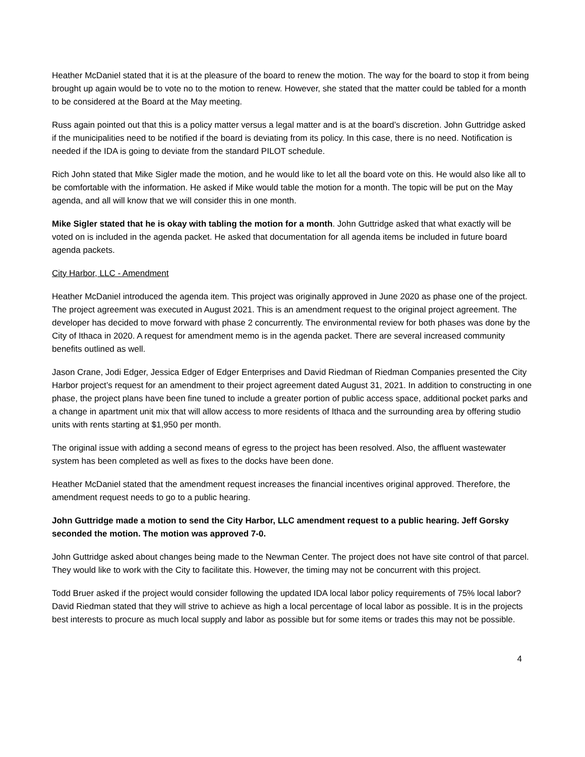Heather McDaniel stated that it is at the pleasure of the board to renew the motion. The way for the board to stop it from being brought up again would be to vote no to the motion to renew. However, she stated that the matter could be tabled for a month to be considered at the Board at the May meeting.
Russ again pointed out that this is a policy matter versus a legal matter and is at the board’s discretion. John Guttridge asked if the municipalities need to be notified if the board is deviating from its policy. In this case, there is no need. Notification is needed if the IDA is going to deviate from the standard PILOT schedule.
Rich John stated that Mike Sigler made the motion, and he would like to let all the board vote on this. He would also like all to be comfortable with the information. He asked if Mike would table the motion for a month. The topic will be put on the May agenda, and all will know that we will consider this in one month.
Mike Sigler stated that he is okay with tabling the motion for a month. John Guttridge asked that what exactly will be voted on is included in the agenda packet. He asked that documentation for all agenda items be included in future board agenda packets.
City Harbor, LLC - Amendment
Heather McDaniel introduced the agenda item. This project was originally approved in June 2020 as phase one of the project. The project agreement was executed in August 2021. This is an amendment request to the original project agreement. The developer has decided to move forward with phase 2 concurrently. The environmental review for both phases was done by the City of Ithaca in 2020. A request for amendment memo is in the agenda packet. There are several increased community benefits outlined as well.
Jason Crane, Jodi Edger, Jessica Edger of Edger Enterprises and David Riedman of Riedman Companies presented the City Harbor project’s request for an amendment to their project agreement dated August 31, 2021. In addition to constructing in one phase, the project plans have been fine tuned to include a greater portion of public access space, additional pocket parks and a change in apartment unit mix that will allow access to more residents of Ithaca and the surrounding area by offering studio units with rents starting at $1,950 per month.
The original issue with adding a second means of egress to the project has been resolved. Also, the affluent wastewater system has been completed as well as fixes to the docks have been done.
Heather McDaniel stated that the amendment request increases the financial incentives original approved. Therefore, the amendment request needs to go to a public hearing.
John Guttridge made a motion to send the City Harbor, LLC amendment request to a public hearing. Jeff Gorsky seconded the motion. The motion was approved 7-0.
John Guttridge asked about changes being made to the Newman Center. The project does not have site control of that parcel. They would like to work with the City to facilitate this. However, the timing may not be concurrent with this project.
Todd Bruer asked if the project would consider following the updated IDA local labor policy requirements of 75% local labor? David Riedman stated that they will strive to achieve as high a local percentage of local labor as possible. It is in the projects best interests to procure as much local supply and labor as possible but for some items or trades this may not be possible.
4